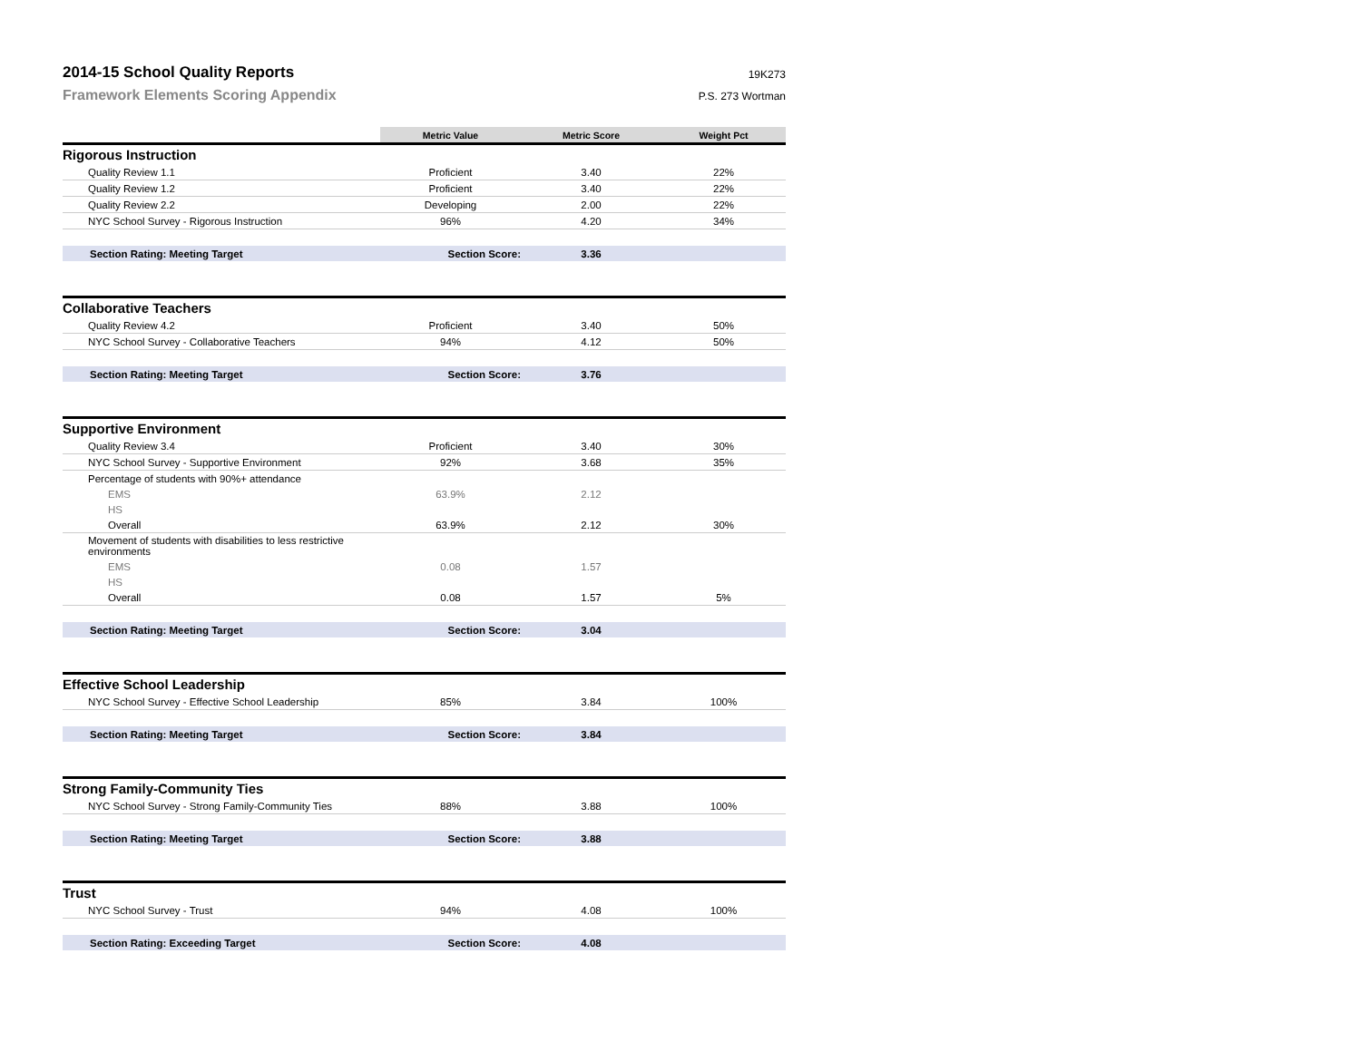2014-15 School Quality Reports
Framework Elements Scoring Appendix
19K273
P.S. 273 Wortman
| | Metric Value | Metric Score | Weight Pct |
| --- | --- | --- | --- |
| Rigorous Instruction | | | |
| Quality Review 1.1 | Proficient | 3.40 | 22% |
| Quality Review 1.2 | Proficient | 3.40 | 22% |
| Quality Review 2.2 | Developing | 2.00 | 22% |
| NYC School Survey - Rigorous Instruction | 96% | 4.20 | 34% |
| Section Rating: Meeting Target | Section Score: | 3.36 | |
| Collaborative Teachers | | | |
| Quality Review 4.2 | Proficient | 3.40 | 50% |
| NYC School Survey - Collaborative Teachers | 94% | 4.12 | 50% |
| Section Rating: Meeting Target | Section Score: | 3.76 | |
| Supportive Environment | | | |
| Quality Review 3.4 | Proficient | 3.40 | 30% |
| NYC School Survey - Supportive Environment | 92% | 3.68 | 35% |
| Percentage of students with 90%+ attendance | | | |
| EMS | 63.9% | 2.12 | |
| HS | | | |
| Overall | 63.9% | 2.12 | 30% |
| Movement of students with disabilities to less restrictive environments | | | |
| EMS | 0.08 | 1.57 | |
| HS | | | |
| Overall | 0.08 | 1.57 | 5% |
| Section Rating: Meeting Target | Section Score: | 3.04 | |
| Effective School Leadership | | | |
| NYC School Survey - Effective School Leadership | 85% | 3.84 | 100% |
| Section Rating: Meeting Target | Section Score: | 3.84 | |
| Strong Family-Community Ties | | | |
| NYC School Survey - Strong Family-Community Ties | 88% | 3.88 | 100% |
| Section Rating: Meeting Target | Section Score: | 3.88 | |
| Trust | | | |
| NYC School Survey - Trust | 94% | 4.08 | 100% |
| Section Rating: Exceeding Target | Section Score: | 4.08 | |